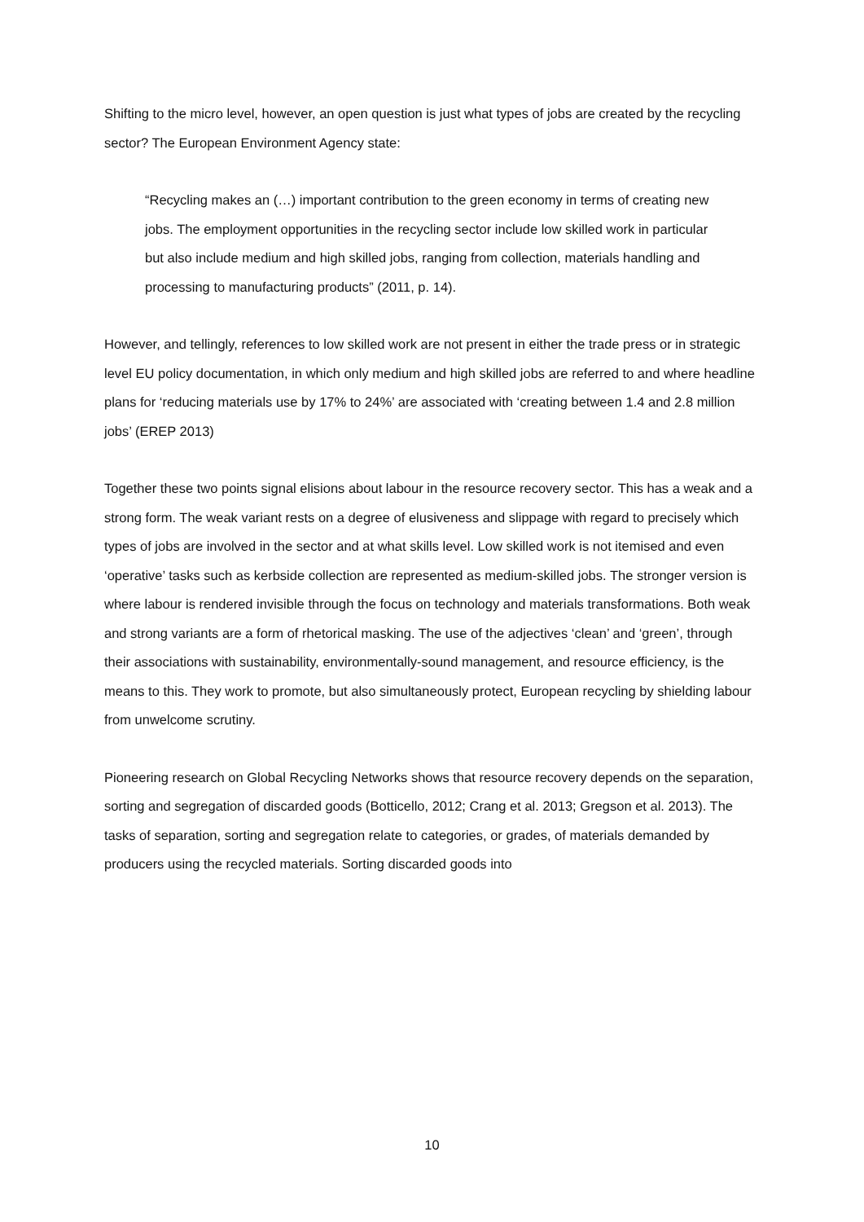Shifting to the micro level, however, an open question is just what types of jobs are created by the recycling sector? The European Environment Agency state:
“Recycling makes an (…) important contribution to the green economy in terms of creating new jobs. The employment opportunities in the recycling sector include low skilled work in particular but also include medium and high skilled jobs, ranging from collection, materials handling and processing to manufacturing products” (2011, p. 14).
However, and tellingly, references to low skilled work are not present in either the trade press or in strategic level EU policy documentation, in which only medium and high skilled jobs are referred to and where headline plans for ‘reducing materials use by 17% to 24%’ are associated with ‘creating between 1.4 and 2.8 million jobs’ (EREP 2013)
Together these two points signal elisions about labour in the resource recovery sector. This has a weak and a strong form. The weak variant rests on a degree of elusiveness and slippage with regard to precisely which types of jobs are involved in the sector and at what skills level. Low skilled work is not itemised and even ‘operative’ tasks such as kerbside collection are represented as medium-skilled jobs. The stronger version is where labour is rendered invisible through the focus on technology and materials transformations. Both weak and strong variants are a form of rhetorical masking. The use of the adjectives ‘clean’ and ‘green’, through their associations with sustainability, environmentally-sound management, and resource efficiency, is the means to this. They work to promote, but also simultaneously protect, European recycling by shielding labour from unwelcome scrutiny.
Pioneering research on Global Recycling Networks shows that resource recovery depends on the separation, sorting and segregation of discarded goods (Botticello, 2012; Crang et al. 2013; Gregson et al. 2013). The tasks of separation, sorting and segregation relate to categories, or grades, of materials demanded by producers using the recycled materials. Sorting discarded goods into
10